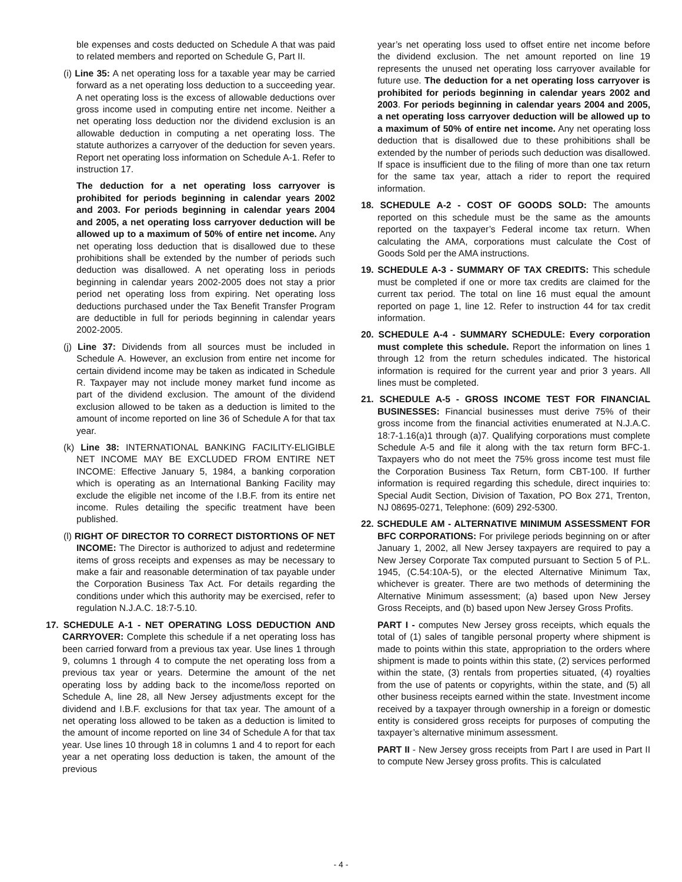ble expenses and costs deducted on Schedule A that was paid to related members and reported on Schedule G, Part II.
(i) Line 35: A net operating loss for a taxable year may be carried forward as a net operating loss deduction to a succeeding year. A net operating loss is the excess of allowable deductions over gross income used in computing entire net income. Neither a net operating loss deduction nor the dividend exclusion is an allowable deduction in computing a net operating loss. The statute authorizes a carryover of the deduction for seven years. Report net operating loss information on Schedule A-1. Refer to instruction 17.
The deduction for a net operating loss carryover is prohibited for periods beginning in calendar years 2002 and 2003. For periods beginning in calendar years 2004 and 2005, a net operating loss carryover deduction will be allowed up to a maximum of 50% of entire net income. Any net operating loss deduction that is disallowed due to these prohibitions shall be extended by the number of periods such deduction was disallowed. A net operating loss in periods beginning in calendar years 2002-2005 does not stay a prior period net operating loss from expiring. Net operating loss deductions purchased under the Tax Benefit Transfer Program are deductible in full for periods beginning in calendar years 2002-2005.
(j) Line 37: Dividends from all sources must be included in Schedule A. However, an exclusion from entire net income for certain dividend income may be taken as indicated in Schedule R. Taxpayer may not include money market fund income as part of the dividend exclusion. The amount of the dividend exclusion allowed to be taken as a deduction is limited to the amount of income reported on line 36 of Schedule A for that tax year.
(k) Line 38: INTERNATIONAL BANKING FACILITY-ELIGIBLE NET INCOME MAY BE EXCLUDED FROM ENTIRE NET INCOME: Effective January 5, 1984, a banking corporation which is operating as an International Banking Facility may exclude the eligible net income of the I.B.F. from its entire net income. Rules detailing the specific treatment have been published.
(l) RIGHT OF DIRECTOR TO CORRECT DISTORTIONS OF NET INCOME: The Director is authorized to adjust and redetermine items of gross receipts and expenses as may be necessary to make a fair and reasonable determination of tax payable under the Corporation Business Tax Act. For details regarding the conditions under which this authority may be exercised, refer to regulation N.J.A.C. 18:7-5.10.
17. SCHEDULE A-1 - NET OPERATING LOSS DEDUCTION AND CARRYOVER: Complete this schedule if a net operating loss has been carried forward from a previous tax year. Use lines 1 through 9, columns 1 through 4 to compute the net operating loss from a previous tax year or years. Determine the amount of the net operating loss by adding back to the income/loss reported on Schedule A, line 28, all New Jersey adjustments except for the dividend and I.B.F. exclusions for that tax year. The amount of a net operating loss allowed to be taken as a deduction is limited to the amount of income reported on line 34 of Schedule A for that tax year. Use lines 10 through 18 in columns 1 and 4 to report for each year a net operating loss deduction is taken, the amount of the previous
year’s net operating loss used to offset entire net income before the dividend exclusion. The net amount reported on line 19 represents the unused net operating loss carryover available for future use. The deduction for a net operating loss carryover is prohibited for periods beginning in calendar years 2002 and 2003. For periods beginning in calendar years 2004 and 2005, a net operating loss carryover deduction will be allowed up to a maximum of 50% of entire net income. Any net operating loss deduction that is disallowed due to these prohibitions shall be extended by the number of periods such deduction was disallowed. If space is insufficient due to the filing of more than one tax return for the same tax year, attach a rider to report the required information.
18. SCHEDULE A-2 - COST OF GOODS SOLD: The amounts reported on this schedule must be the same as the amounts reported on the taxpayer’s Federal income tax return. When calculating the AMA, corporations must calculate the Cost of Goods Sold per the AMA instructions.
19. SCHEDULE A-3 - SUMMARY OF TAX CREDITS: This schedule must be completed if one or more tax credits are claimed for the current tax period. The total on line 16 must equal the amount reported on page 1, line 12. Refer to instruction 44 for tax credit information.
20. SCHEDULE A-4 - SUMMARY SCHEDULE: Every corporation must complete this schedule. Report the information on lines 1 through 12 from the return schedules indicated. The historical information is required for the current year and prior 3 years. All lines must be completed.
21. SCHEDULE A-5 - GROSS INCOME TEST FOR FINANCIAL BUSINESSES: Financial businesses must derive 75% of their gross income from the financial activities enumerated at N.J.A.C. 18:7-1.16(a)1 through (a)7. Qualifying corporations must complete Schedule A-5 and file it along with the tax return form BFC-1. Taxpayers who do not meet the 75% gross income test must file the Corporation Business Tax Return, form CBT-100. If further information is required regarding this schedule, direct inquiries to: Special Audit Section, Division of Taxation, PO Box 271, Trenton, NJ 08695-0271, Telephone: (609) 292-5300.
22. SCHEDULE AM - ALTERNATIVE MINIMUM ASSESSMENT FOR BFC CORPORATIONS: For privilege periods beginning on or after January 1, 2002, all New Jersey taxpayers are required to pay a New Jersey Corporate Tax computed pursuant to Section 5 of P.L. 1945, (C.54:10A-5), or the elected Alternative Minimum Tax, whichever is greater. There are two methods of determining the Alternative Minimum assessment; (a) based upon New Jersey Gross Receipts, and (b) based upon New Jersey Gross Profits.
PART I - computes New Jersey gross receipts, which equals the total of (1) sales of tangible personal property where shipment is made to points within this state, appropriation to the orders where shipment is made to points within this state, (2) services performed within the state, (3) rentals from properties situated, (4) royalties from the use of patents or copyrights, within the state, and (5) all other business receipts earned within the state. Investment income received by a taxpayer through ownership in a foreign or domestic entity is considered gross receipts for purposes of computing the taxpayer’s alternative minimum assessment.
PART II - New Jersey gross receipts from Part I are used in Part II to compute New Jersey gross profits. This is calculated
- 4 -